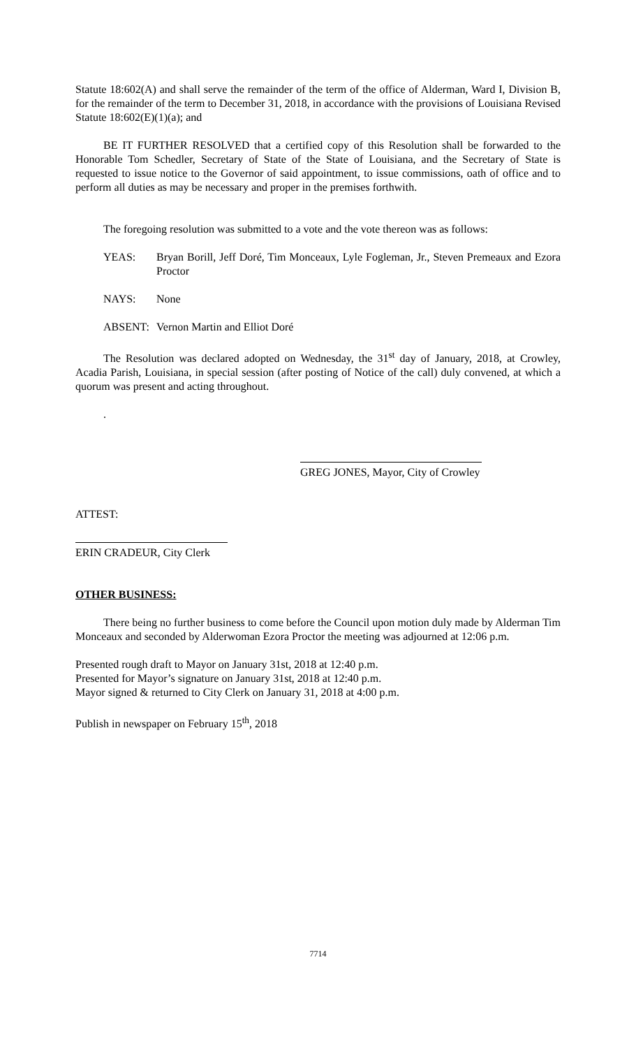Statute 18:602(A) and shall serve the remainder of the term of the office of Alderman, Ward I, Division B, for the remainder of the term to December 31, 2018, in accordance with the provisions of Louisiana Revised Statute 18:602(E)(1)(a); and
BE IT FURTHER RESOLVED that a certified copy of this Resolution shall be forwarded to the Honorable Tom Schedler, Secretary of State of the State of Louisiana, and the Secretary of State is requested to issue notice to the Governor of said appointment, to issue commissions, oath of office and to perform all duties as may be necessary and proper in the premises forthwith.
The foregoing resolution was submitted to a vote and the vote thereon was as follows:
YEAS: Bryan Borill, Jeff Doré, Tim Monceaux, Lyle Fogleman, Jr., Steven Premeaux and Ezora Proctor
NAYS: None
ABSENT: Vernon Martin and Elliot Doré
The Resolution was declared adopted on Wednesday, the 31<sup>st</sup> day of January, 2018, at Crowley, Acadia Parish, Louisiana, in special session (after posting of Notice of the call) duly convened, at which a quorum was present and acting throughout.
.
GREG JONES, Mayor, City of Crowley
ATTEST:
ERIN CRADEUR, City Clerk
OTHER BUSINESS:
There being no further business to come before the Council upon motion duly made by Alderman Tim Monceaux and seconded by Alderwoman Ezora Proctor the meeting was adjourned at 12:06 p.m.
Presented rough draft to Mayor on January 31st, 2018 at 12:40 p.m.
Presented for Mayor’s signature on January 31st, 2018 at 12:40 p.m.
Mayor signed & returned to City Clerk on January 31, 2018 at 4:00 p.m.
Publish in newspaper on February 15<sup>th</sup>, 2018
7714